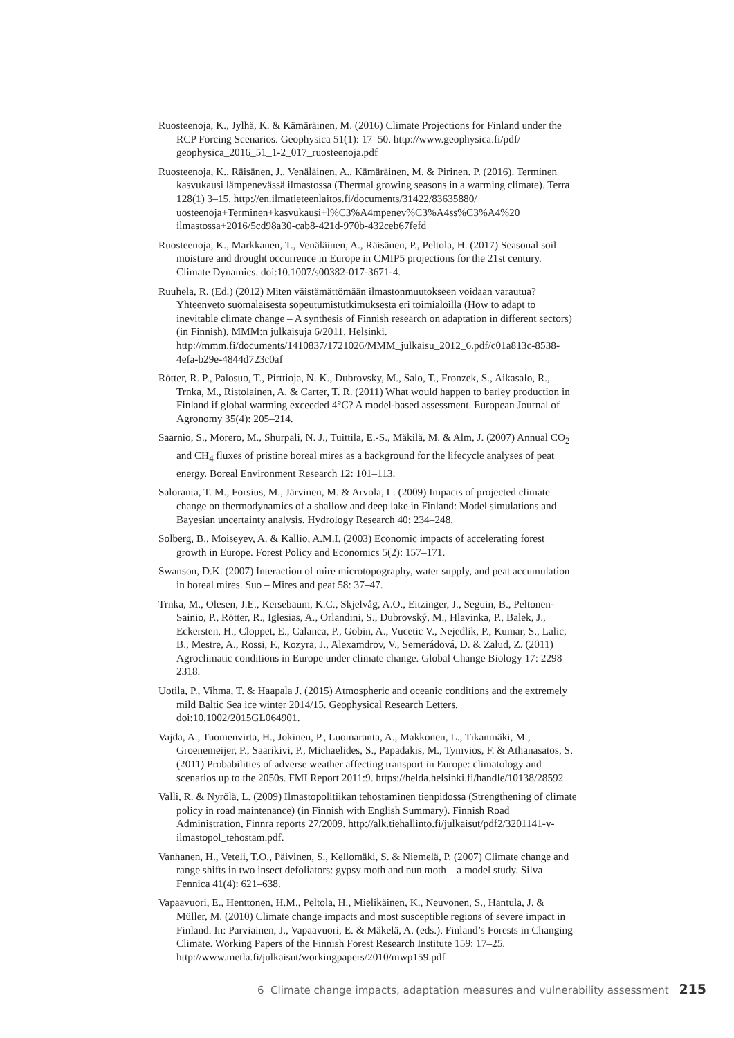Ruosteenoja, K., Jylhä, K. & Kämäräinen, M. (2016) Climate Projections for Finland under the RCP Forcing Scenarios. Geophysica 51(1): 17–50. http://www.geophysica.fi/pdf/ geophysica_2016_51_1-2_017_ruosteenoja.pdf
Ruosteenoja, K., Räisänen, J., Venäläinen, A., Kämäräinen, M. & Pirinen. P. (2016). Terminen kasvukausi lämpenevässä ilmastossa (Thermal growing seasons in a warming climate). Terra 128(1) 3–15. http://en.ilmatieteenlaitos.fi/documents/31422/83635880/ uosteenoja+Terminen+kasvukausi+l%C3%A4mpenev%C3%A4ss%C3%A4%20 ilmastossa+2016/5cd98a30-cab8-421d-970b-432ceb67fefd
Ruosteenoja, K., Markkanen, T., Venäläinen, A., Räisänen, P., Peltola, H. (2017) Seasonal soil moisture and drought occurrence in Europe in CMIP5 projections for the 21st century. Climate Dynamics. doi:10.1007/s00382-017-3671-4.
Ruuhela, R. (Ed.) (2012) Miten väistämättömään ilmastonmuutokseen voidaan varautua? Yhteenveto suomalaisesta sopeutumistutkimuksesta eri toimialoilla (How to adapt to inevitable climate change – A synthesis of Finnish research on adaptation in different sectors) (in Finnish). MMM:n julkaisuja 6/2011, Helsinki. http://mmm.fi/documents/1410837/1721026/MMM_julkaisu_2012_6.pdf/c01a813c-8538-4efa-b29e-4844d723c0af
Rötter, R. P., Palosuo, T., Pirttioja, N. K., Dubrovsky, M., Salo, T., Fronzek, S., Aikasalo, R., Trnka, M., Ristolainen, A. & Carter, T. R. (2011) What would happen to barley production in Finland if global warming exceeded 4°C? A model-based assessment. European Journal of Agronomy 35(4): 205–214.
Saarnio, S., Morero, M., Shurpali, N. J., Tuittila, E.-S., Mäkilä, M. & Alm, J. (2007) Annual CO<sub>2</sub> and CH<sub>4</sub> fluxes of pristine boreal mires as a background for the lifecycle analyses of peat energy. Boreal Environment Research 12: 101–113.
Saloranta, T. M., Forsius, M., Järvinen, M. & Arvola, L. (2009) Impacts of projected climate change on thermodynamics of a shallow and deep lake in Finland: Model simulations and Bayesian uncertainty analysis. Hydrology Research 40: 234–248.
Solberg, B., Moiseyev, A. & Kallio, A.M.I. (2003) Economic impacts of accelerating forest growth in Europe. Forest Policy and Economics 5(2): 157–171.
Swanson, D.K. (2007) Interaction of mire microtopography, water supply, and peat accumulation in boreal mires. Suo – Mires and peat 58: 37–47.
Trnka, M., Olesen, J.E., Kersebaum, K.C., Skjelvåg, A.O., Eitzinger, J., Seguin, B., Peltonen-Sainio, P., Rötter, R., Iglesias, A., Orlandini, S., Dubrovský, M., Hlavinka, P., Balek, J., Eckersten, H., Cloppet, E., Calanca, P., Gobin, A., Vucetic V., Nejedlik, P., Kumar, S., Lalic, B., Mestre, A., Rossi, F., Kozyra, J., Alexamdrov, V., Semerádová, D. & Zalud, Z. (2011) Agroclimatic conditions in Europe under climate change. Global Change Biology 17: 2298–2318.
Uotila, P., Vihma, T. & Haapala J. (2015) Atmospheric and oceanic conditions and the extremely mild Baltic Sea ice winter 2014/15. Geophysical Research Letters, doi:10.1002/2015GL064901.
Vajda, A., Tuomenvirta, H., Jokinen, P., Luomaranta, A., Makkonen, L., Tikanmäki, M., Groenemeijer, P., Saarikivi, P., Michaelides, S., Papadakis, M., Tymvios, F. & Athanasatos, S. (2011) Probabilities of adverse weather affecting transport in Europe: climatology and scenarios up to the 2050s. FMI Report 2011:9. https://helda.helsinki.fi/handle/10138/28592
Valli, R. & Nyrölä, L. (2009) Ilmastopolitiikan tehostaminen tienpidossa (Strengthening of climate policy in road maintenance) (in Finnish with English Summary). Finnish Road Administration, Finnra reports 27/2009. http://alk.tiehallinto.fi/julkaisut/pdf2/3201141-v-ilmastopol_tehostam.pdf.
Vanhanen, H., Veteli, T.O., Päivinen, S., Kellomäki, S. & Niemelä, P. (2007) Climate change and range shifts in two insect defoliators: gypsy moth and nun moth – a model study. Silva Fennica 41(4): 621–638.
Vapaavuori, E., Henttonen, H.M., Peltola, H., Mielikäinen, K., Neuvonen, S., Hantula, J. & Müller, M. (2010) Climate change impacts and most susceptible regions of severe impact in Finland. In: Parviainen, J., Vapaavuori, E. & Mäkelä, A. (eds.). Finland’s Forests in Changing Climate. Working Papers of the Finnish Forest Research Institute 159: 17–25. http://www.metla.fi/julkaisut/workingpapers/2010/mwp159.pdf
6 Climate change impacts, adaptation measures and vulnerability assessment 215